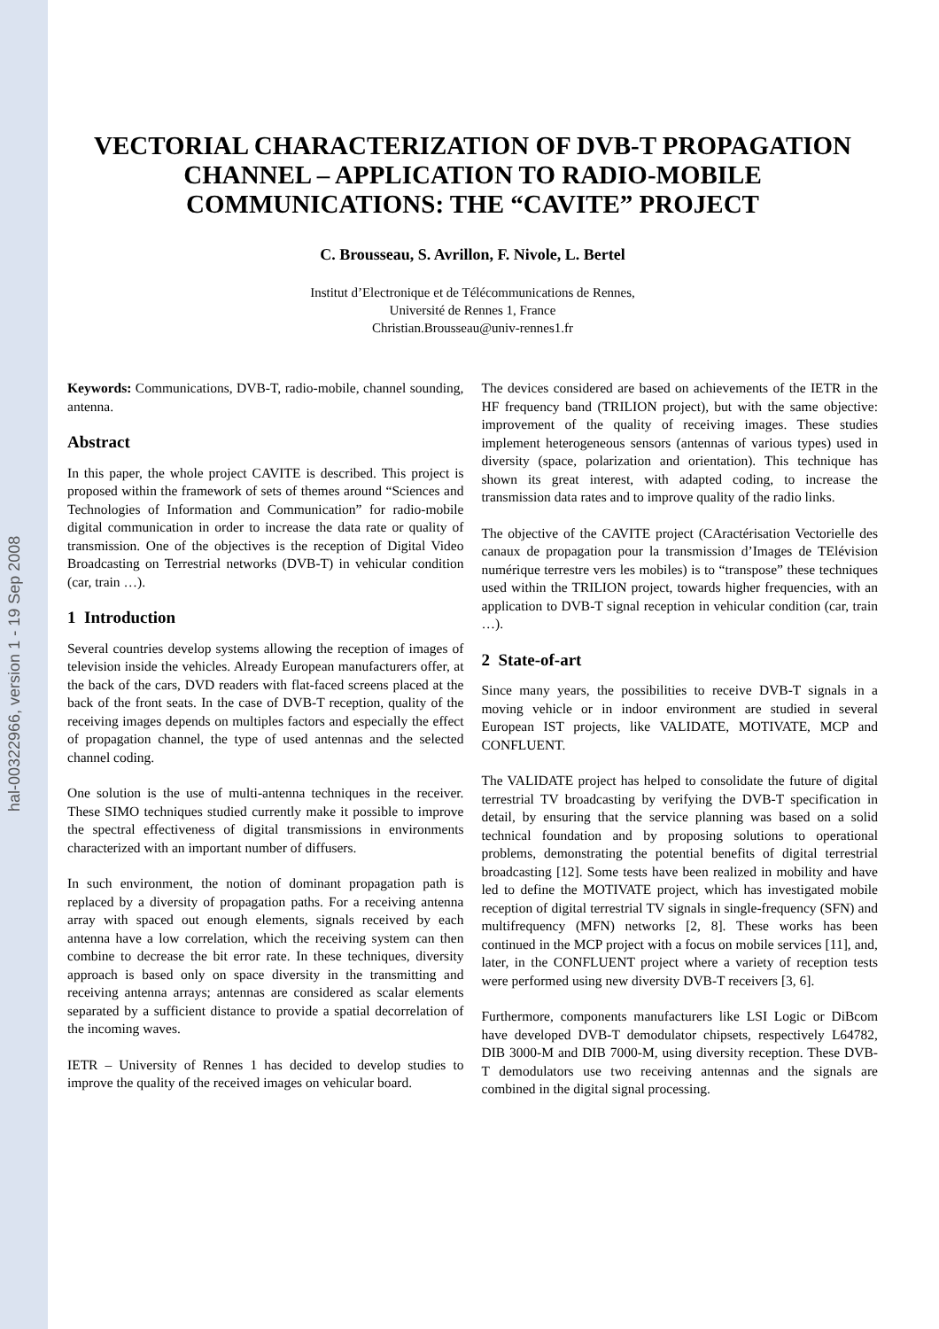hal-00322966, version 1 - 19 Sep 2008
VECTORIAL CHARACTERIZATION OF DVB-T PROPAGATION CHANNEL – APPLICATION TO RADIO-MOBILE COMMUNICATIONS: THE “CAVITE” PROJECT
C. Brousseau, S. Avrillon, F. Nivole, L. Bertel
Institut d’Electronique et de Télécommunications de Rennes,
Université de Rennes 1, France
Christian.Brousseau@univ-rennes1.fr
Keywords: Communications, DVB-T, radio-mobile, channel sounding, antenna.
Abstract
In this paper, the whole project CAVITE is described. This project is proposed within the framework of sets of themes around “Sciences and Technologies of Information and Communication” for radio-mobile digital communication in order to increase the data rate or quality of transmission. One of the objectives is the reception of Digital Video Broadcasting on Terrestrial networks (DVB-T) in vehicular condition (car, train …).
1 Introduction
Several countries develop systems allowing the reception of images of television inside the vehicles. Already European manufacturers offer, at the back of the cars, DVD readers with flat-faced screens placed at the back of the front seats. In the case of DVB-T reception, quality of the receiving images depends on multiples factors and especially the effect of propagation channel, the type of used antennas and the selected channel coding.
One solution is the use of multi-antenna techniques in the receiver. These SIMO techniques studied currently make it possible to improve the spectral effectiveness of digital transmissions in environments characterized with an important number of diffusers.
In such environment, the notion of dominant propagation path is replaced by a diversity of propagation paths. For a receiving antenna array with spaced out enough elements, signals received by each antenna have a low correlation, which the receiving system can then combine to decrease the bit error rate. In these techniques, diversity approach is based only on space diversity in the transmitting and receiving antenna arrays; antennas are considered as scalar elements separated by a sufficient distance to provide a spatial decorrelation of the incoming waves.
IETR – University of Rennes 1 has decided to develop studies to improve the quality of the received images on vehicular board.
The devices considered are based on achievements of the IETR in the HF frequency band (TRILION project), but with the same objective: improvement of the quality of receiving images. These studies implement heterogeneous sensors (antennas of various types) used in diversity (space, polarization and orientation). This technique has shown its great interest, with adapted coding, to increase the transmission data rates and to improve quality of the radio links.
The objective of the CAVITE project (CAractérisation Vectorielle des canaux de propagation pour la transmission d’Images de TElévision numérique terrestre vers les mobiles) is to “transpose” these techniques used within the TRILION project, towards higher frequencies, with an application to DVB-T signal reception in vehicular condition (car, train …).
2 State-of-art
Since many years, the possibilities to receive DVB-T signals in a moving vehicle or in indoor environment are studied in several European IST projects, like VALIDATE, MOTIVATE, MCP and CONFLUENT.
The VALIDATE project has helped to consolidate the future of digital terrestrial TV broadcasting by verifying the DVB-T specification in detail, by ensuring that the service planning was based on a solid technical foundation and by proposing solutions to operational problems, demonstrating the potential benefits of digital terrestrial broadcasting [12]. Some tests have been realized in mobility and have led to define the MOTIVATE project, which has investigated mobile reception of digital terrestrial TV signals in single-frequency (SFN) and multifrequency (MFN) networks [2, 8]. These works has been continued in the MCP project with a focus on mobile services [11], and, later, in the CONFLUENT project where a variety of reception tests were performed using new diversity DVB-T receivers [3, 6].
Furthermore, components manufacturers like LSI Logic or DiBcom have developed DVB-T demodulator chipsets, respectively L64782, DIB 3000-M and DIB 7000-M, using diversity reception. These DVB-T demodulators use two receiving antennas and the signals are combined in the digital signal processing.